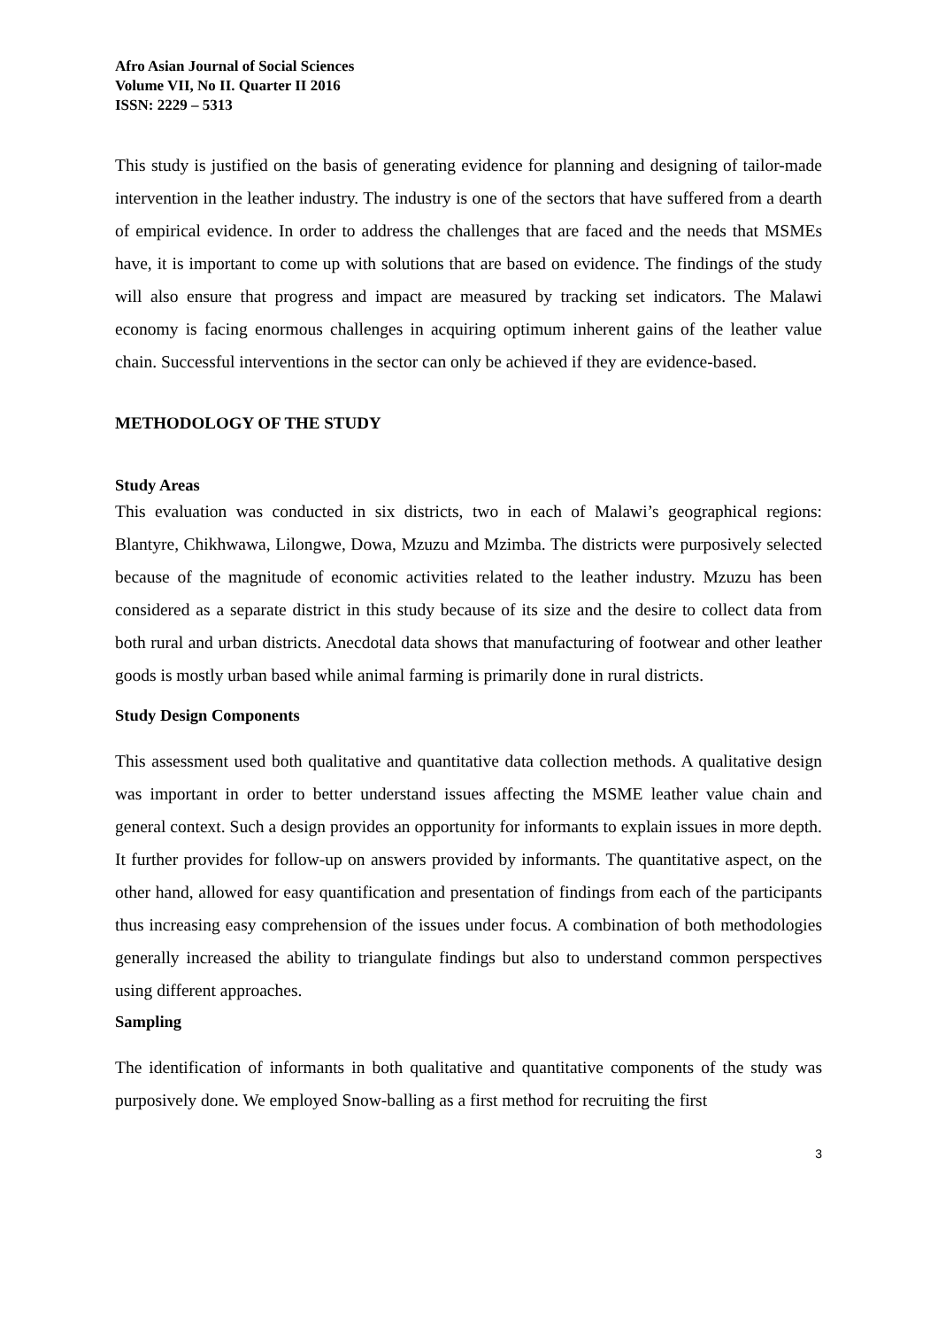Afro Asian Journal of Social Sciences
Volume VII, No II. Quarter II 2016
ISSN: 2229 – 5313
This study is justified on the basis of generating evidence for planning and designing of tailor-made intervention in the leather industry. The industry is one of the sectors that have suffered from a dearth of empirical evidence. In order to address the challenges that are faced and the needs that MSMEs have, it is important to come up with solutions that are based on evidence. The findings of the study will also ensure that progress and impact are measured by tracking set indicators. The Malawi economy is facing enormous challenges in acquiring optimum inherent gains of the leather value chain. Successful interventions in the sector can only be achieved if they are evidence-based.
METHODOLOGY OF THE STUDY
Study Areas
This evaluation was conducted in six districts, two in each of Malawi’s geographical regions: Blantyre, Chikhwawa, Lilongwe, Dowa, Mzuzu and Mzimba. The districts were purposively selected because of the magnitude of economic activities related to the leather industry. Mzuzu has been considered as a separate district in this study because of its size and the desire to collect data from both rural and urban districts. Anecdotal data shows that manufacturing of footwear and other leather goods is mostly urban based while animal farming is primarily done in rural districts.
Study Design Components
This assessment used both qualitative and quantitative data collection methods. A qualitative design was important in order to better understand issues affecting the MSME leather value chain and general context. Such a design provides an opportunity for informants to explain issues in more depth. It further provides for follow-up on answers provided by informants. The quantitative aspect, on the other hand, allowed for easy quantification and presentation of findings from each of the participants thus increasing easy comprehension of the issues under focus. A combination of both methodologies generally increased the ability to triangulate findings but also to understand common perspectives using different approaches.
Sampling
The identification of informants in both qualitative and quantitative components of the study was purposively done. We employed Snow-balling as a first method for recruiting the first
3